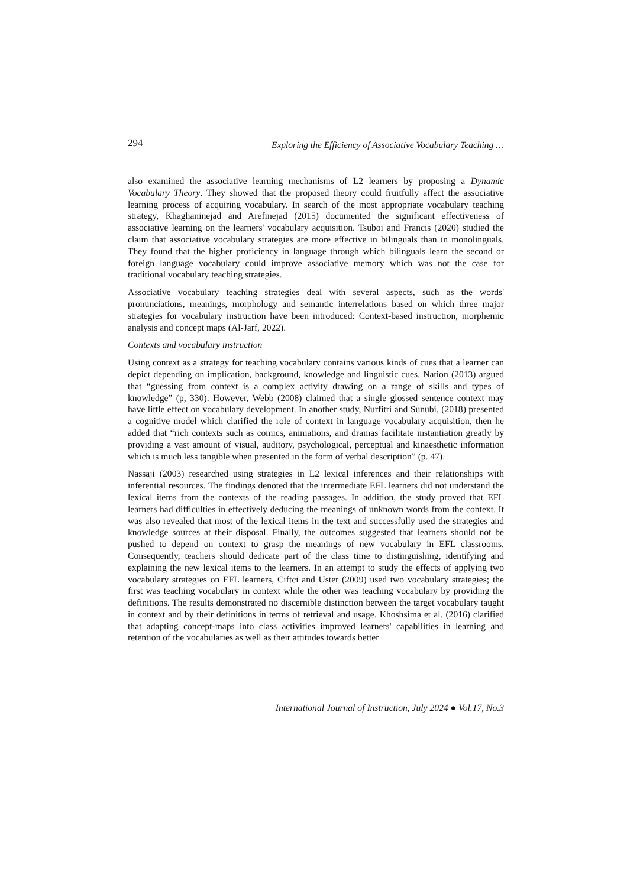294 Exploring the Efficiency of Associative Vocabulary Teaching …
also examined the associative learning mechanisms of L2 learners by proposing a Dynamic Vocabulary Theory. They showed that the proposed theory could fruitfully affect the associative learning process of acquiring vocabulary. In search of the most appropriate vocabulary teaching strategy, Khaghaninejad and Arefinejad (2015) documented the significant effectiveness of associative learning on the learners' vocabulary acquisition. Tsuboi and Francis (2020) studied the claim that associative vocabulary strategies are more effective in bilinguals than in monolinguals. They found that the higher proficiency in language through which bilinguals learn the second or foreign language vocabulary could improve associative memory which was not the case for traditional vocabulary teaching strategies.
Associative vocabulary teaching strategies deal with several aspects, such as the words' pronunciations, meanings, morphology and semantic interrelations based on which three major strategies for vocabulary instruction have been introduced: Context-based instruction, morphemic analysis and concept maps (Al-Jarf, 2022).
Contexts and vocabulary instruction
Using context as a strategy for teaching vocabulary contains various kinds of cues that a learner can depict depending on implication, background, knowledge and linguistic cues. Nation (2013) argued that “guessing from context is a complex activity drawing on a range of skills and types of knowledge” (p, 330). However, Webb (2008) claimed that a single glossed sentence context may have little effect on vocabulary development. In another study, Nurfitri and Sunubi, (2018) presented a cognitive model which clarified the role of context in language vocabulary acquisition, then he added that “rich contexts such as comics, animations, and dramas facilitate instantiation greatly by providing a vast amount of visual, auditory, psychological, perceptual and kinaesthetic information which is much less tangible when presented in the form of verbal description” (p. 47).
Nassaji (2003) researched using strategies in L2 lexical inferences and their relationships with inferential resources. The findings denoted that the intermediate EFL learners did not understand the lexical items from the contexts of the reading passages. In addition, the study proved that EFL learners had difficulties in effectively deducing the meanings of unknown words from the context. It was also revealed that most of the lexical items in the text and successfully used the strategies and knowledge sources at their disposal. Finally, the outcomes suggested that learners should not be pushed to depend on context to grasp the meanings of new vocabulary in EFL classrooms. Consequently, teachers should dedicate part of the class time to distinguishing, identifying and explaining the new lexical items to the learners. In an attempt to study the effects of applying two vocabulary strategies on EFL learners, Ciftci and Uster (2009) used two vocabulary strategies; the first was teaching vocabulary in context while the other was teaching vocabulary by providing the definitions. The results demonstrated no discernible distinction between the target vocabulary taught in context and by their definitions in terms of retrieval and usage. Khoshsima et al. (2016) clarified that adapting concept-maps into class activities improved learners' capabilities in learning and retention of the vocabularies as well as their attitudes towards better
International Journal of Instruction, July 2024 ● Vol.17, No.3